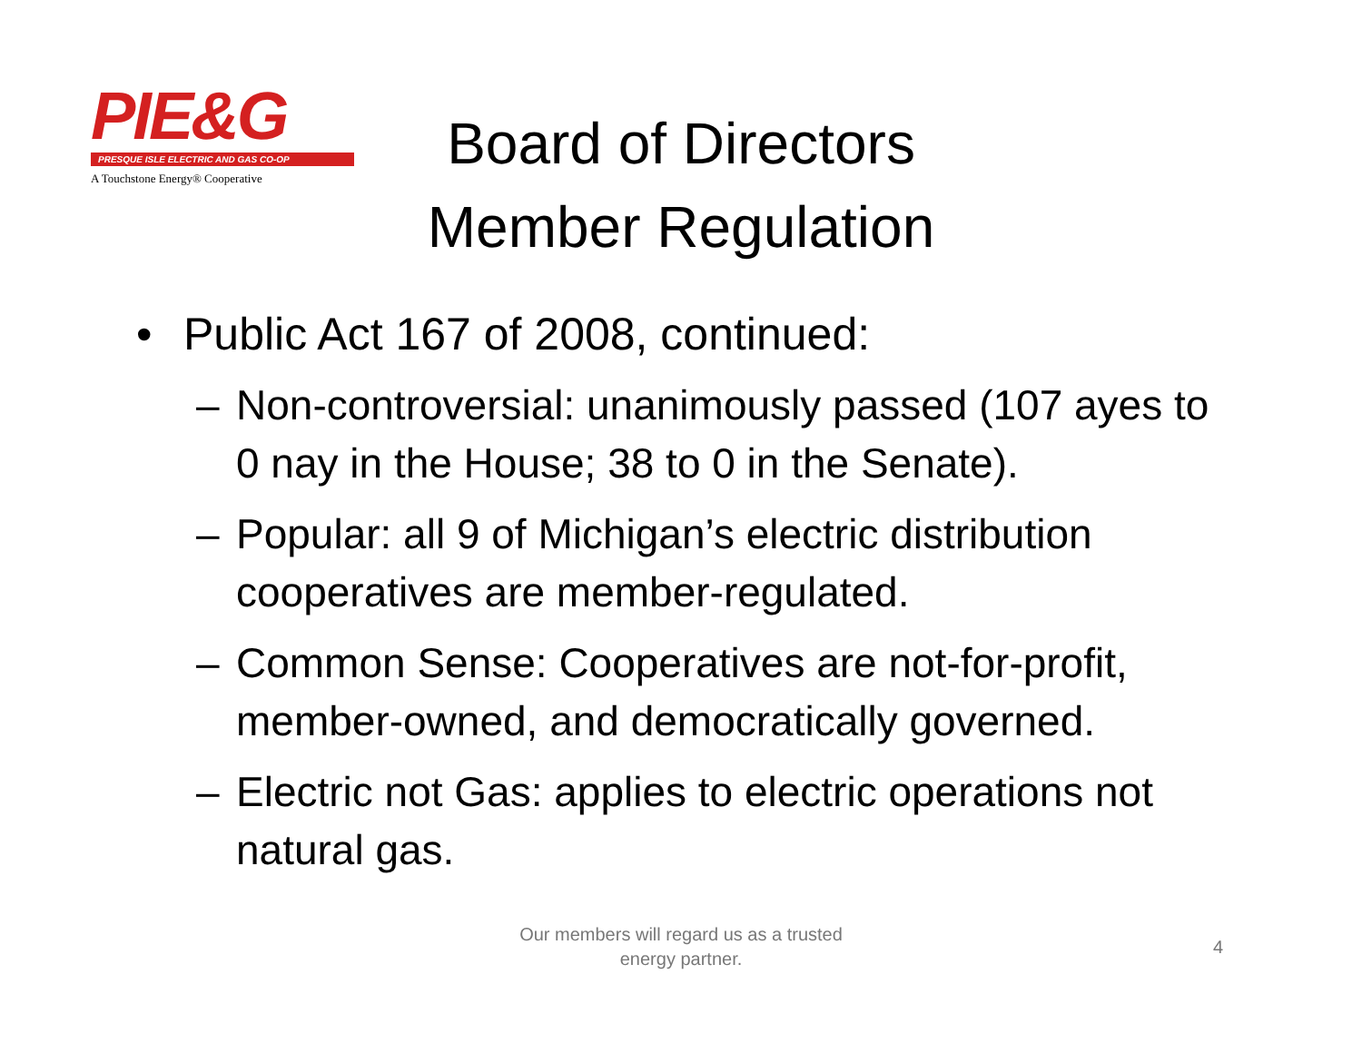PIE&G
PRESQUE ISLE ELECTRIC AND GAS CO-OP
A Touchstone Energy® Cooperative
Board of Directors
Member Regulation
• Public Act 167 of 2008, continued:
– Non-controversial: unanimously passed (107 ayes to 0 nay in the House; 38 to 0 in the Senate).
– Popular: all 9 of Michigan’s electric distribution cooperatives are member-regulated.
– Common Sense: Cooperatives are not-for-profit, member-owned, and democratically governed.
– Electric not Gas: applies to electric operations not natural gas.
Our members will regard us as a trusted energy partner.
4